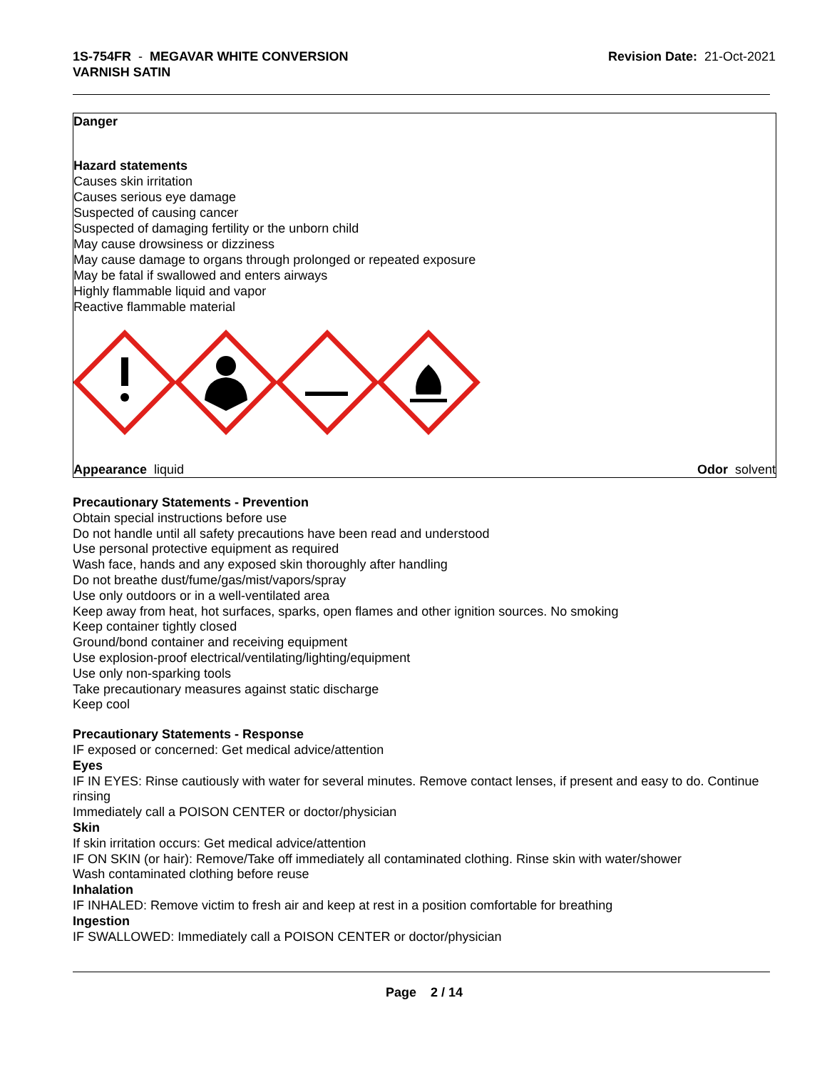1S-754FR - MEGAVAR WHITE CONVERSION
VARNISH SATIN
Revision Date: 21-Oct-2021
Danger
Hazard statements
Causes skin irritation
Causes serious eye damage
Suspected of causing cancer
Suspected of damaging fertility or the unborn child
May cause drowsiness or dizziness
May cause damage to organs through prolonged or repeated exposure
May be fatal if swallowed and enters airways
Highly flammable liquid and vapor
Reactive flammable material
Appearance liquid Odor solvent
Precautionary Statements - Prevention
Obtain special instructions before use
Do not handle until all safety precautions have been read and understood
Use personal protective equipment as required
Wash face, hands and any exposed skin thoroughly after handling
Do not breathe dust/fume/gas/mist/vapors/spray
Use only outdoors or in a well-ventilated area
Keep away from heat, hot surfaces, sparks, open flames and other ignition sources. No smoking
Keep container tightly closed
Ground/bond container and receiving equipment
Use explosion-proof electrical/ventilating/lighting/equipment
Use only non-sparking tools
Take precautionary measures against static discharge
Keep cool
Precautionary Statements - Response
IF exposed or concerned: Get medical advice/attention
Eyes
IF IN EYES: Rinse cautiously with water for several minutes. Remove contact lenses, if present and easy to do. Continue rinsing
Immediately call a POISON CENTER or doctor/physician
Skin
If skin irritation occurs: Get medical advice/attention
IF ON SKIN (or hair): Remove/Take off immediately all contaminated clothing. Rinse skin with water/shower
Wash contaminated clothing before reuse
Inhalation
IF INHALED: Remove victim to fresh air and keep at rest in a position comfortable for breathing
Ingestion
IF SWALLOWED: Immediately call a POISON CENTER or doctor/physician
Page 2 / 14